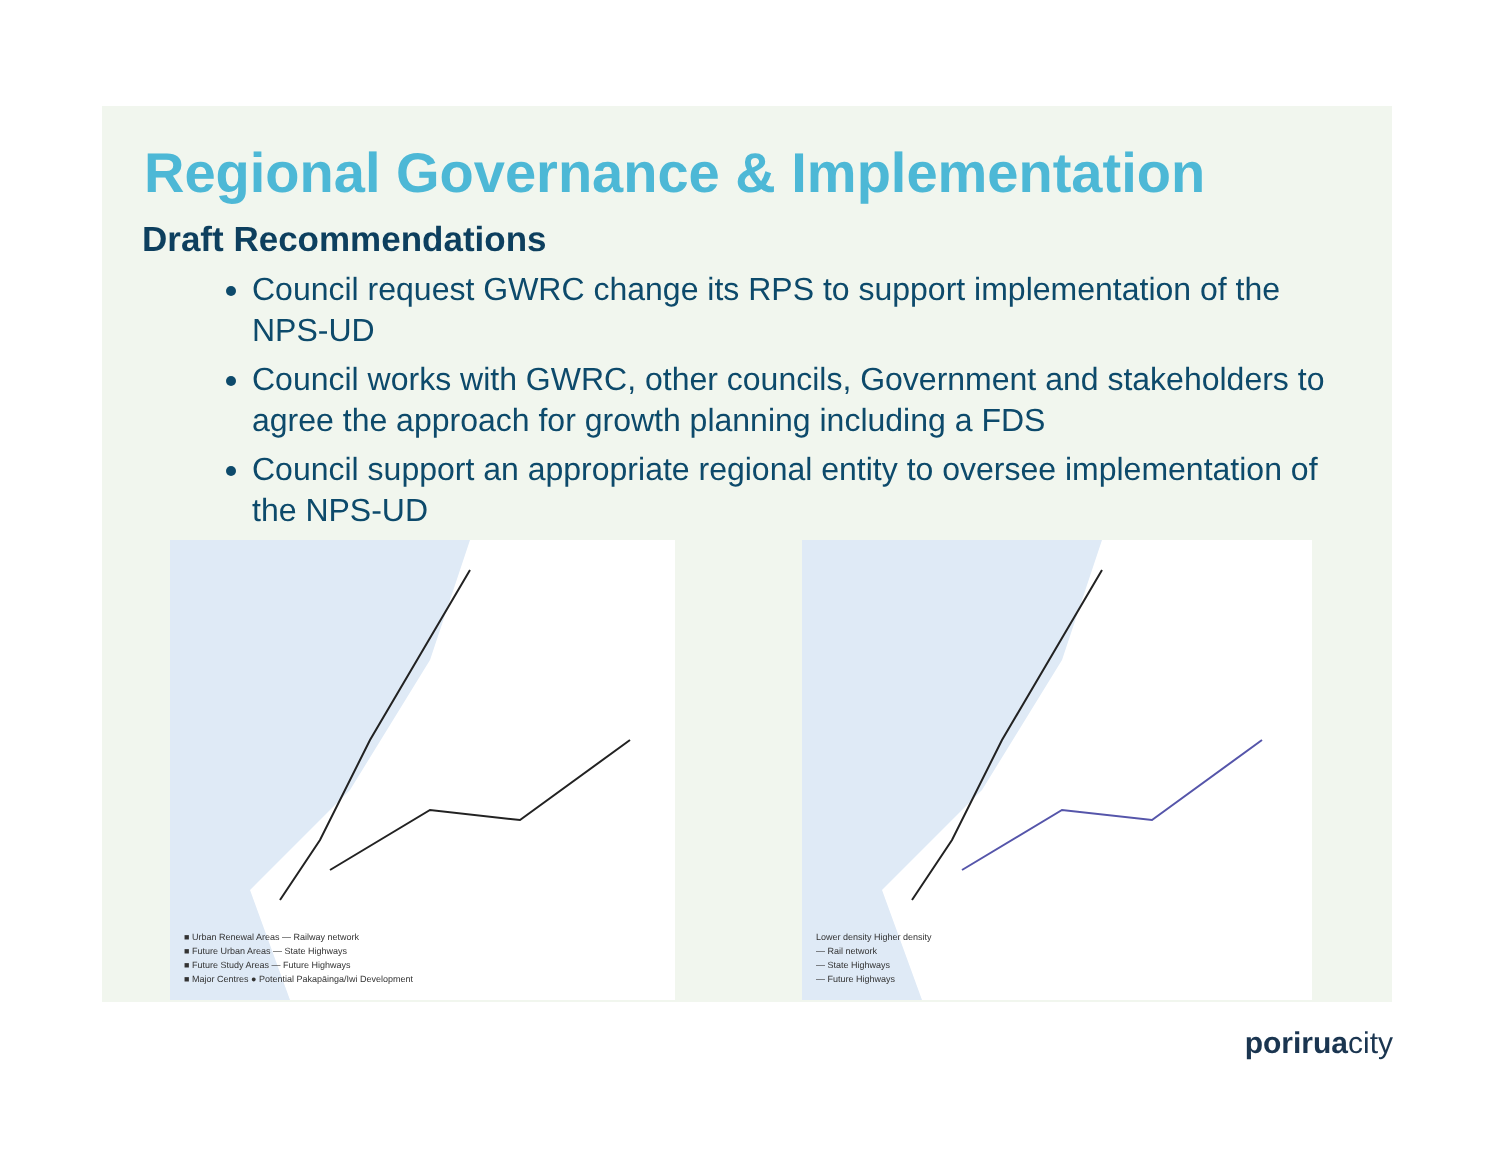Regional Governance & Implementation
Draft Recommendations
Council request GWRC change its RPS to support implementation of the NPS-UD
Council works with GWRC, other councils, Government and stakeholders to agree the approach for growth planning including a FDS
Council support an appropriate regional entity to oversee implementation of the NPS-UD
■ Urban Renewal Areas — Railway network
■ Future Urban Areas — State Highways
■ Future Study Areas — Future Highways
■ Major Centres ● Potential Pakapāinga/Iwi Development
Lower density Higher density
— Rail network
— State Highways
— Future Highways
poriruacity